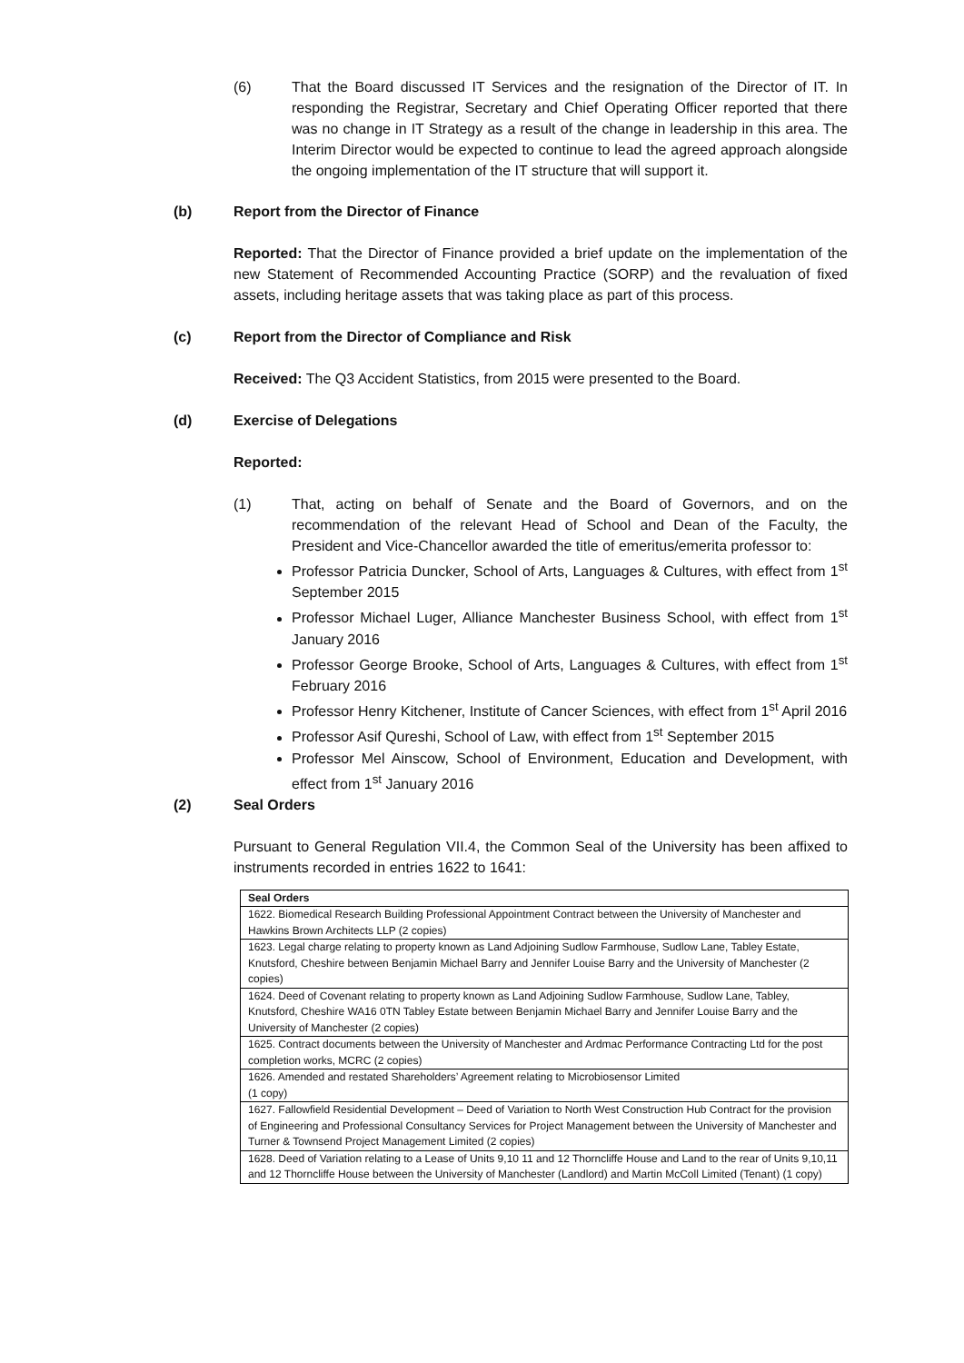(6) That the Board discussed IT Services and the resignation of the Director of IT. In responding the Registrar, Secretary and Chief Operating Officer reported that there was no change in IT Strategy as a result of the change in leadership in this area. The Interim Director would be expected to continue to lead the agreed approach alongside the ongoing implementation of the IT structure that will support it.
(b) Report from the Director of Finance
Reported: That the Director of Finance provided a brief update on the implementation of the new Statement of Recommended Accounting Practice (SORP) and the revaluation of fixed assets, including heritage assets that was taking place as part of this process.
(c) Report from the Director of Compliance and Risk
Received: The Q3 Accident Statistics, from 2015 were presented to the Board.
(d) Exercise of Delegations
Reported:
(1) That, acting on behalf of Senate and the Board of Governors, and on the recommendation of the relevant Head of School and Dean of the Faculty, the President and Vice-Chancellor awarded the title of emeritus/emerita professor to:
Professor Patricia Duncker, School of Arts, Languages & Cultures, with effect from 1<sup>st</sup> September 2015
Professor Michael Luger, Alliance Manchester Business School, with effect from 1<sup>st</sup> January 2016
Professor George Brooke, School of Arts, Languages & Cultures, with effect from 1<sup>st</sup> February 2016
Professor Henry Kitchener, Institute of Cancer Sciences, with effect from 1<sup>st</sup> April 2016
Professor Asif Qureshi, School of Law, with effect from 1<sup>st</sup> September 2015
Professor Mel Ainscow, School of Environment, Education and Development, with effect from 1<sup>st</sup> January 2016
(2) Seal Orders
Pursuant to General Regulation VII.4, the Common Seal of the University has been affixed to instruments recorded in entries 1622 to 1641:
| Seal Orders |
| --- |
| 1622. Biomedical Research Building Professional Appointment Contract between the University of Manchester and Hawkins Brown Architects LLP (2 copies) |
| 1623. Legal charge relating to property known as Land Adjoining Sudlow Farmhouse, Sudlow Lane, Tabley Estate, Knutsford, Cheshire between Benjamin Michael Barry and Jennifer Louise Barry and the University of Manchester (2 copies) |
| 1624. Deed of Covenant relating to property known as Land Adjoining Sudlow Farmhouse, Sudlow Lane, Tabley, Knutsford, Cheshire WA16 0TN Tabley Estate between Benjamin Michael Barry and Jennifer Louise Barry and the University of Manchester (2 copies) |
| 1625. Contract documents between the University of Manchester and Ardmac Performance Contracting Ltd for the post completion works, MCRC (2 copies) |
| 1626. Amended and restated Shareholders’ Agreement relating to Microbiosensor Limited (1 copy) |
| 1627. Fallowfield Residential Development – Deed of Variation to North West Construction Hub Contract for the provision of Engineering and Professional Consultancy Services for Project Management between the University of Manchester and Turner & Townsend Project Management Limited (2 copies) |
| 1628. Deed of Variation relating to a Lease of Units 9,10 11 and 12 Thorncliffe House and Land to the rear of Units 9,10,11 and 12 Thorncliffe House between the University of Manchester (Landlord) and Martin McColl Limited (Tenant) (1 copy) |